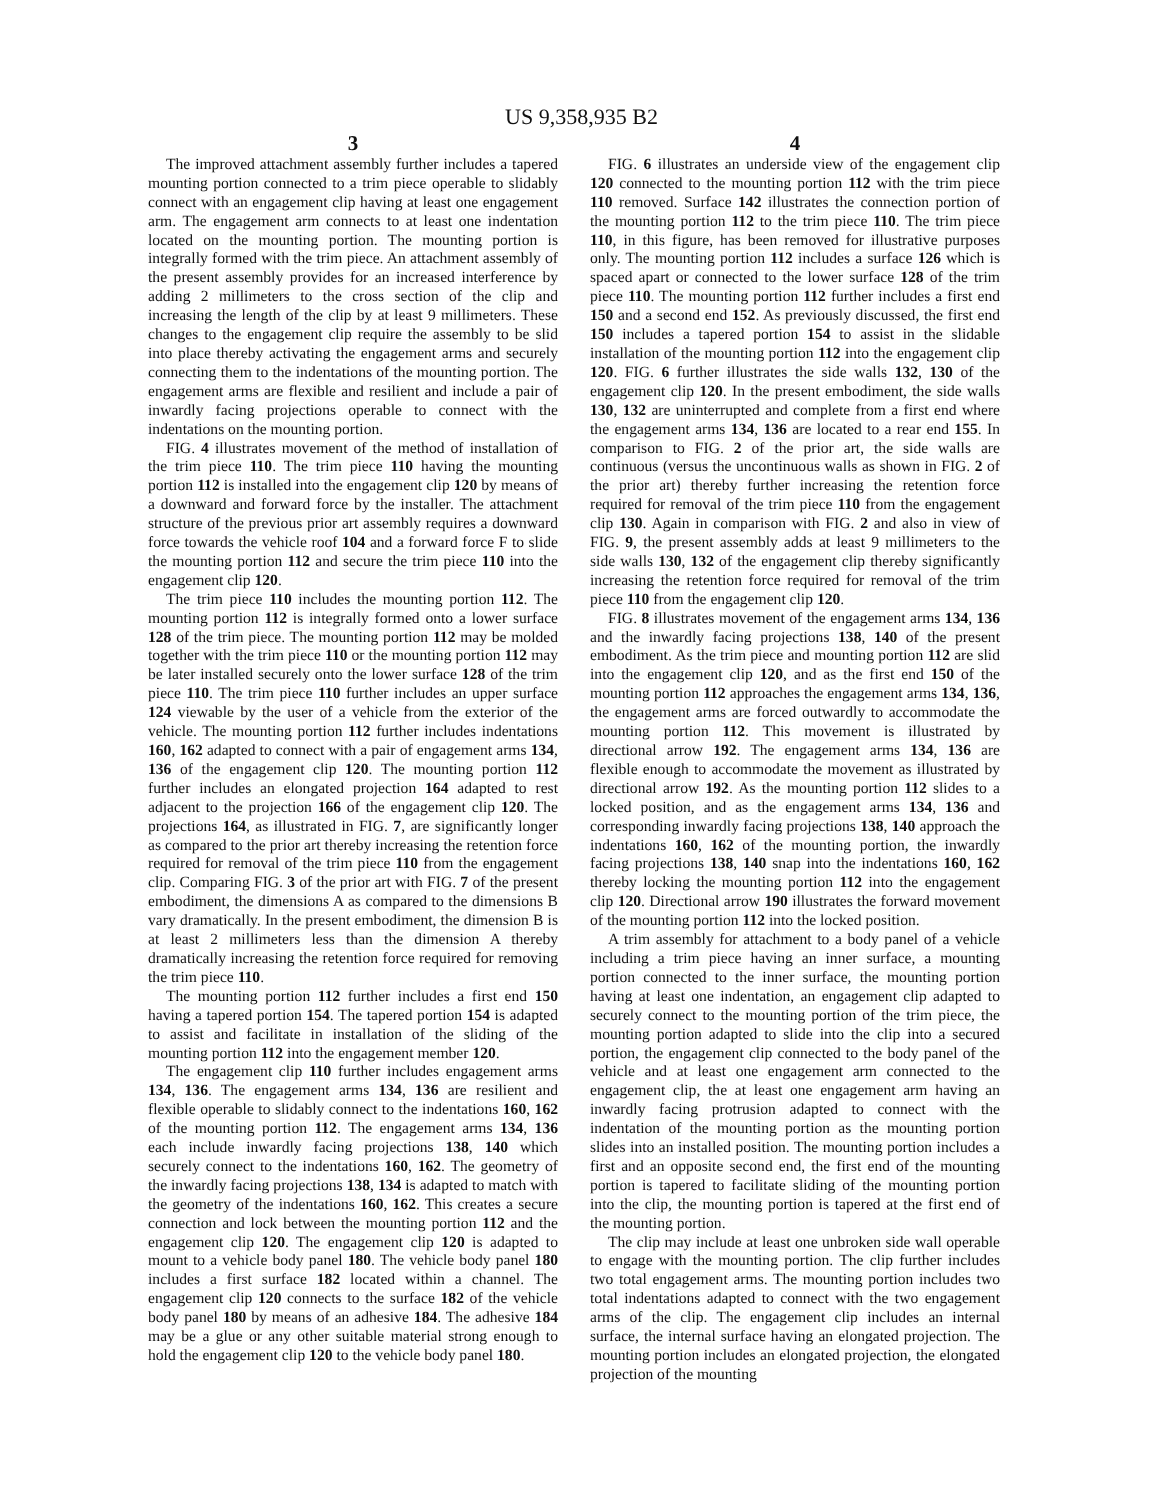US 9,358,935 B2
3
The improved attachment assembly further includes a tapered mounting portion connected to a trim piece operable to slidably connect with an engagement clip having at least one engagement arm. The engagement arm connects to at least one indentation located on the mounting portion. The mounting portion is integrally formed with the trim piece. An attachment assembly of the present assembly provides for an increased interference by adding 2 millimeters to the cross section of the clip and increasing the length of the clip by at least 9 millimeters. These changes to the engagement clip require the assembly to be slid into place thereby activating the engagement arms and securely connecting them to the indentations of the mounting portion. The engagement arms are flexible and resilient and include a pair of inwardly facing projections operable to connect with the indentations on the mounting portion.
FIG. 4 illustrates movement of the method of installation of the trim piece 110. The trim piece 110 having the mounting portion 112 is installed into the engagement clip 120 by means of a downward and forward force by the installer. The attachment structure of the previous prior art assembly requires a downward force towards the vehicle roof 104 and a forward force F to slide the mounting portion 112 and secure the trim piece 110 into the engagement clip 120.
The trim piece 110 includes the mounting portion 112. The mounting portion 112 is integrally formed onto a lower surface 128 of the trim piece. The mounting portion 112 may be molded together with the trim piece 110 or the mounting portion 112 may be later installed securely onto the lower surface 128 of the trim piece 110. The trim piece 110 further includes an upper surface 124 viewable by the user of a vehicle from the exterior of the vehicle. The mounting portion 112 further includes indentations 160, 162 adapted to connect with a pair of engagement arms 134, 136 of the engagement clip 120. The mounting portion 112 further includes an elongated projection 164 adapted to rest adjacent to the projection 166 of the engagement clip 120. The projections 164, as illustrated in FIG. 7, are significantly longer as compared to the prior art thereby increasing the retention force required for removal of the trim piece 110 from the engagement clip. Comparing FIG. 3 of the prior art with FIG. 7 of the present embodiment, the dimensions A as compared to the dimensions B vary dramatically. In the present embodiment, the dimension B is at least 2 millimeters less than the dimension A thereby dramatically increasing the retention force required for removing the trim piece 110.
The mounting portion 112 further includes a first end 150 having a tapered portion 154. The tapered portion 154 is adapted to assist and facilitate in installation of the sliding of the mounting portion 112 into the engagement member 120.
The engagement clip 110 further includes engagement arms 134, 136. The engagement arms 134, 136 are resilient and flexible operable to slidably connect to the indentations 160, 162 of the mounting portion 112. The engagement arms 134, 136 each include inwardly facing projections 138, 140 which securely connect to the indentations 160, 162. The geometry of the inwardly facing projections 138, 134 is adapted to match with the geometry of the indentations 160, 162. This creates a secure connection and lock between the mounting portion 112 and the engagement clip 120. The engagement clip 120 is adapted to mount to a vehicle body panel 180. The vehicle body panel 180 includes a first surface 182 located within a channel. The engagement clip 120 connects to the surface 182 of the vehicle body panel 180 by means of an adhesive 184. The adhesive 184 may be a glue or any other suitable material strong enough to hold the engagement clip 120 to the vehicle body panel 180.
4
FIG. 6 illustrates an underside view of the engagement clip 120 connected to the mounting portion 112 with the trim piece 110 removed. Surface 142 illustrates the connection portion of the mounting portion 112 to the trim piece 110. The trim piece 110, in this figure, has been removed for illustrative purposes only. The mounting portion 112 includes a surface 126 which is spaced apart or connected to the lower surface 128 of the trim piece 110. The mounting portion 112 further includes a first end 150 and a second end 152. As previously discussed, the first end 150 includes a tapered portion 154 to assist in the slidable installation of the mounting portion 112 into the engagement clip 120. FIG. 6 further illustrates the side walls 132, 130 of the engagement clip 120. In the present embodiment, the side walls 130, 132 are uninterrupted and complete from a first end where the engagement arms 134, 136 are located to a rear end 155. In comparison to FIG. 2 of the prior art, the side walls are continuous (versus the uncontinuous walls as shown in FIG. 2 of the prior art) thereby further increasing the retention force required for removal of the trim piece 110 from the engagement clip 130. Again in comparison with FIG. 2 and also in view of FIG. 9, the present assembly adds at least 9 millimeters to the side walls 130, 132 of the engagement clip thereby significantly increasing the retention force required for removal of the trim piece 110 from the engagement clip 120.
FIG. 8 illustrates movement of the engagement arms 134, 136 and the inwardly facing projections 138, 140 of the present embodiment. As the trim piece and mounting portion 112 are slid into the engagement clip 120, and as the first end 150 of the mounting portion 112 approaches the engagement arms 134, 136, the engagement arms are forced outwardly to accommodate the mounting portion 112. This movement is illustrated by directional arrow 192. The engagement arms 134, 136 are flexible enough to accommodate the movement as illustrated by directional arrow 192. As the mounting portion 112 slides to a locked position, and as the engagement arms 134, 136 and corresponding inwardly facing projections 138, 140 approach the indentations 160, 162 of the mounting portion, the inwardly facing projections 138, 140 snap into the indentations 160, 162 thereby locking the mounting portion 112 into the engagement clip 120. Directional arrow 190 illustrates the forward movement of the mounting portion 112 into the locked position.
A trim assembly for attachment to a body panel of a vehicle including a trim piece having an inner surface, a mounting portion connected to the inner surface, the mounting portion having at least one indentation, an engagement clip adapted to securely connect to the mounting portion of the trim piece, the mounting portion adapted to slide into the clip into a secured portion, the engagement clip connected to the body panel of the vehicle and at least one engagement arm connected to the engagement clip, the at least one engagement arm having an inwardly facing protrusion adapted to connect with the indentation of the mounting portion as the mounting portion slides into an installed position. The mounting portion includes a first and an opposite second end, the first end of the mounting portion is tapered to facilitate sliding of the mounting portion into the clip, the mounting portion is tapered at the first end of the mounting portion.
The clip may include at least one unbroken side wall operable to engage with the mounting portion. The clip further includes two total engagement arms. The mounting portion includes two total indentations adapted to connect with the two engagement arms of the clip. The engagement clip includes an internal surface, the internal surface having an elongated projection. The mounting portion includes an elongated projection, the elongated projection of the mounting